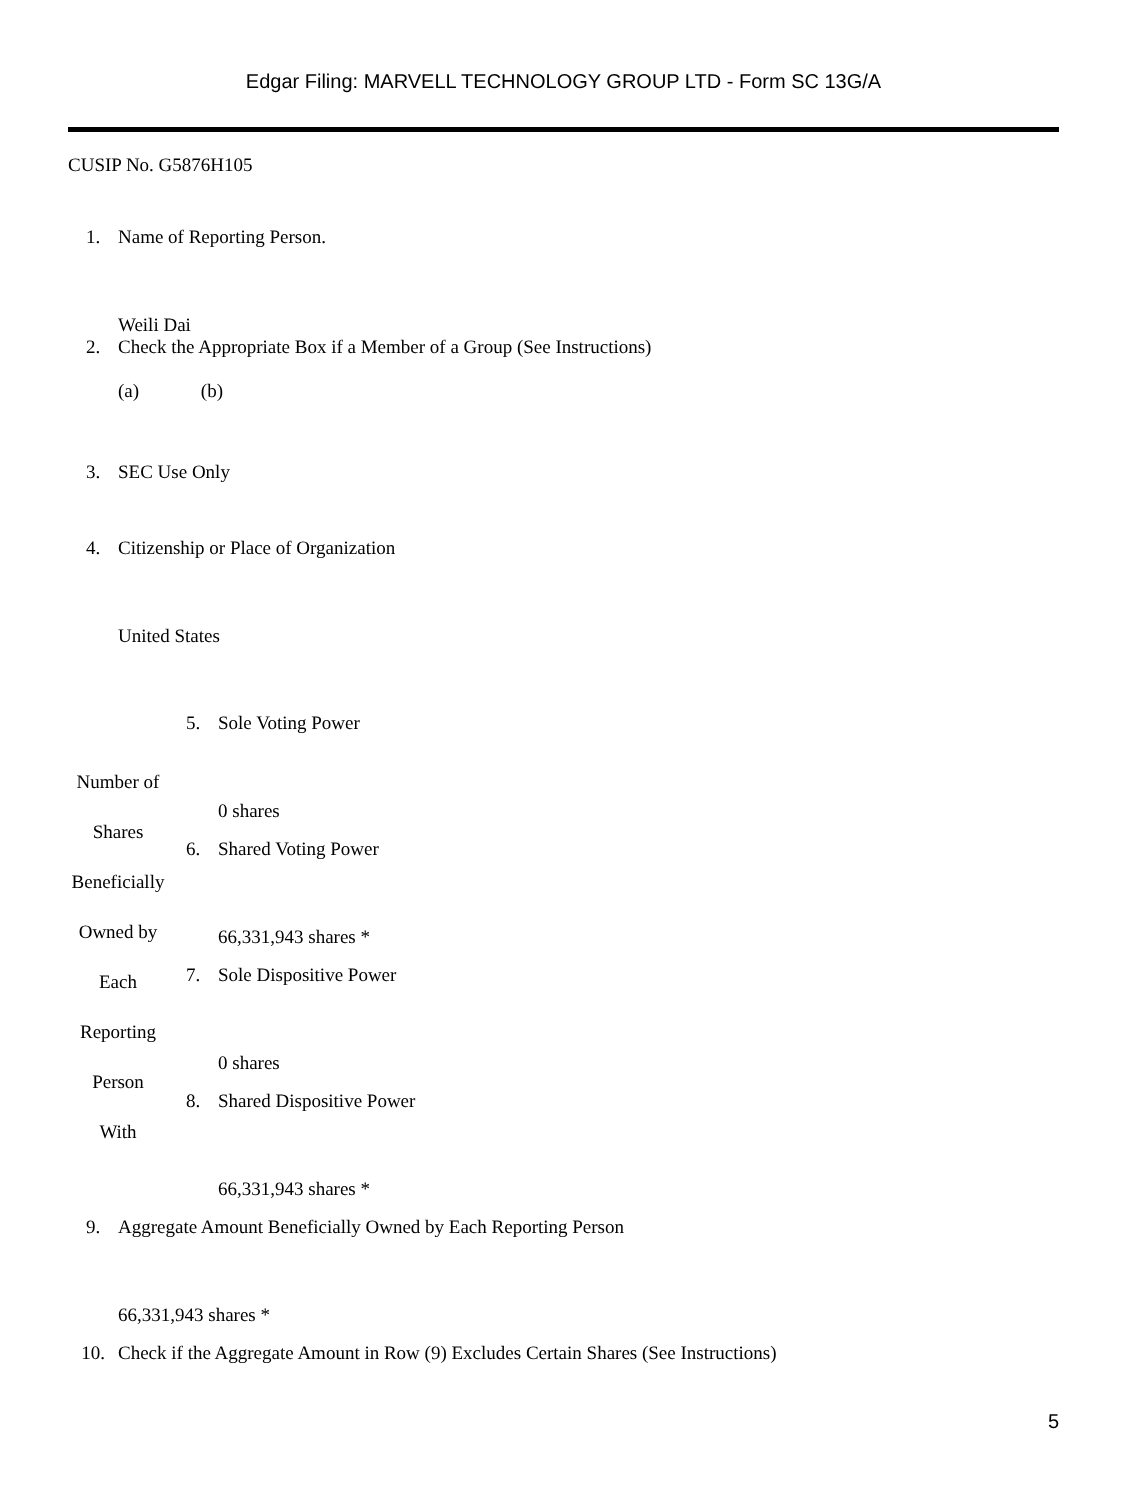Edgar Filing: MARVELL TECHNOLOGY GROUP LTD - Form SC 13G/A
CUSIP No. G5876H105
| 1. | Name of Reporting Person. Weili Dai |
| 2. | Check the Appropriate Box if a Member of a Group (See Instructions) (a) (b) |
| 3. | SEC Use Only |
| 4. | Citizenship or Place of Organization United States |
| Number of Shares Beneficially Owned by Each Reporting Person With | 5. | Sole Voting Power 0 shares |
| | 6. | Shared Voting Power 66,331,943 shares * |
| | 7. | Sole Dispositive Power 0 shares |
| | 8. | Shared Dispositive Power 66,331,943 shares * |
| 9. | Aggregate Amount Beneficially Owned by Each Reporting Person 66,331,943 shares * |
| 10. | Check if the Aggregate Amount in Row (9) Excludes Certain Shares (See Instructions) |
5